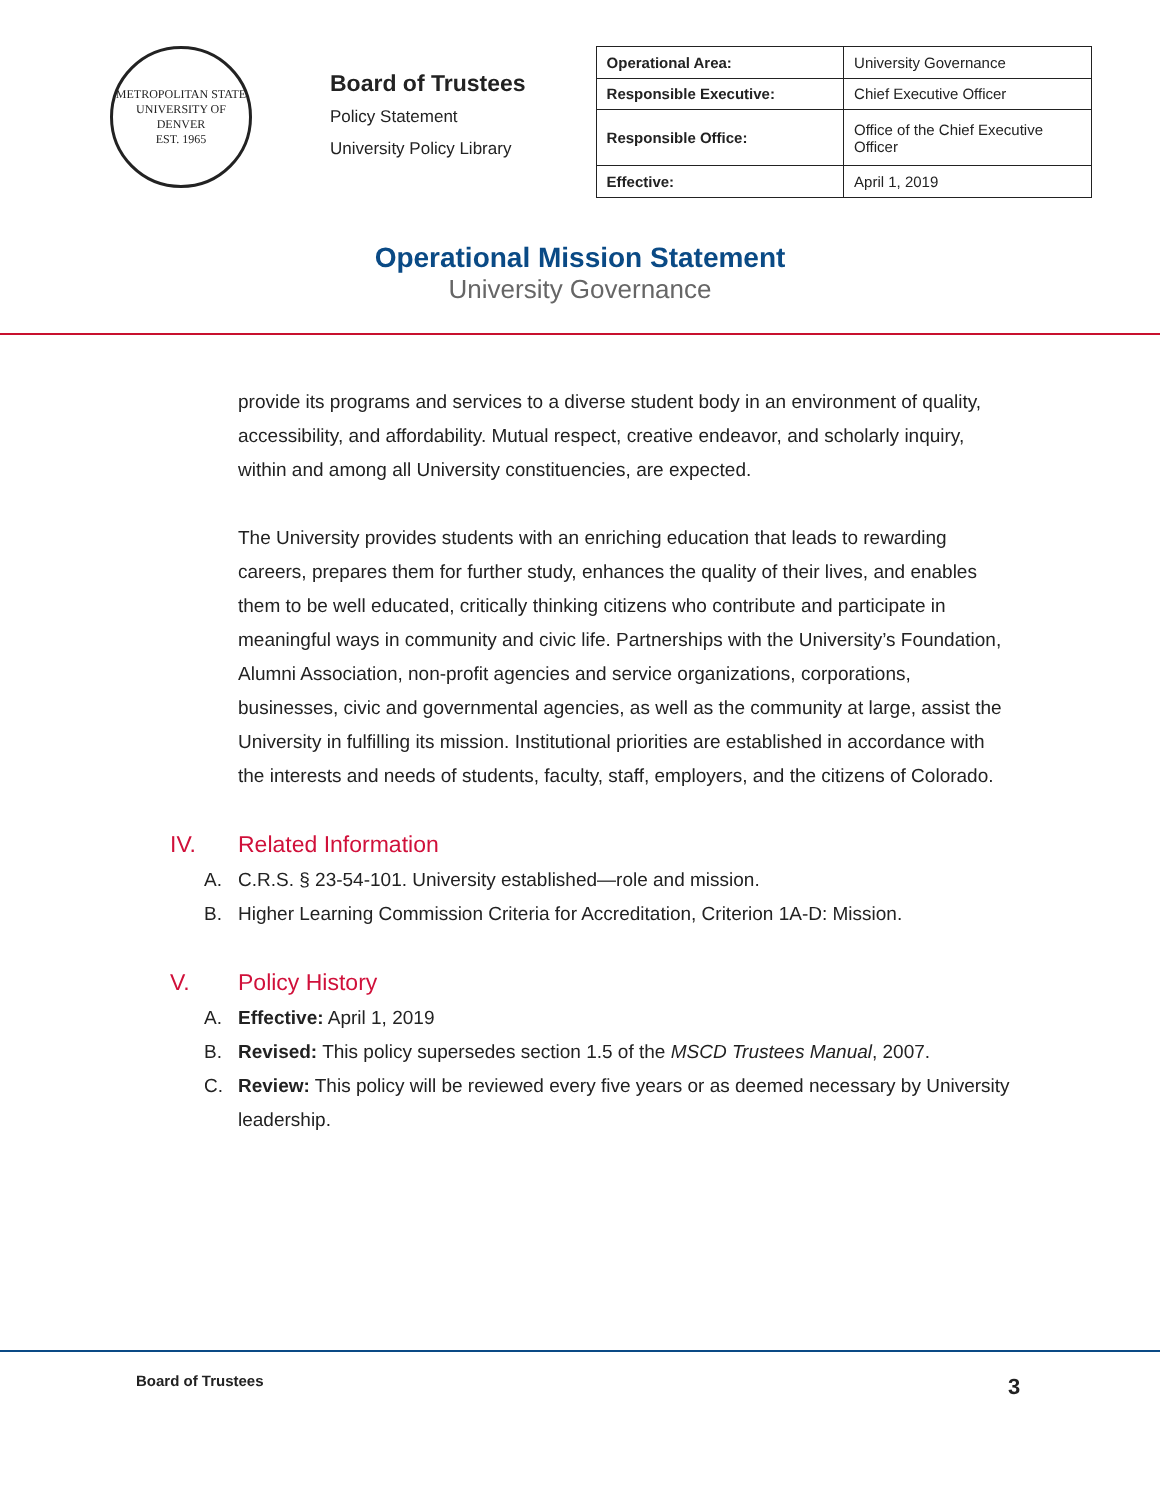METROPOLITAN STATE UNIVERSITY OF DENVER
EST. 1965
Board of Trustees
Policy Statement
University Policy Library
| Operational Area: | University Governance |
| Responsible Executive: | Chief Executive Officer |
| Responsible Office: | Office of the Chief Executive Officer |
| Effective: | April 1, 2019 |
Operational Mission Statement
University Governance
provide its programs and services to a diverse student body in an environment of quality, accessibility, and affordability. Mutual respect, creative endeavor, and scholarly inquiry, within and among all University constituencies, are expected.
The University provides students with an enriching education that leads to rewarding careers, prepares them for further study, enhances the quality of their lives, and enables them to be well educated, critically thinking citizens who contribute and participate in meaningful ways in community and civic life. Partnerships with the University’s Foundation, Alumni Association, non-profit agencies and service organizations, corporations, businesses, civic and governmental agencies, as well as the community at large, assist the University in fulfilling its mission. Institutional priorities are established in accordance with the interests and needs of students, faculty, staff, employers, and the citizens of Colorado.
IV. Related Information
A. C.R.S. § 23-54-101. University established—role and mission.
B. Higher Learning Commission Criteria for Accreditation, Criterion 1A-D: Mission.
V. Policy History
A. Effective: April 1, 2019
B. Revised: This policy supersedes section 1.5 of the MSCD Trustees Manual, 2007.
C. Review: This policy will be reviewed every five years or as deemed necessary by University leadership.
Board of Trustees 3